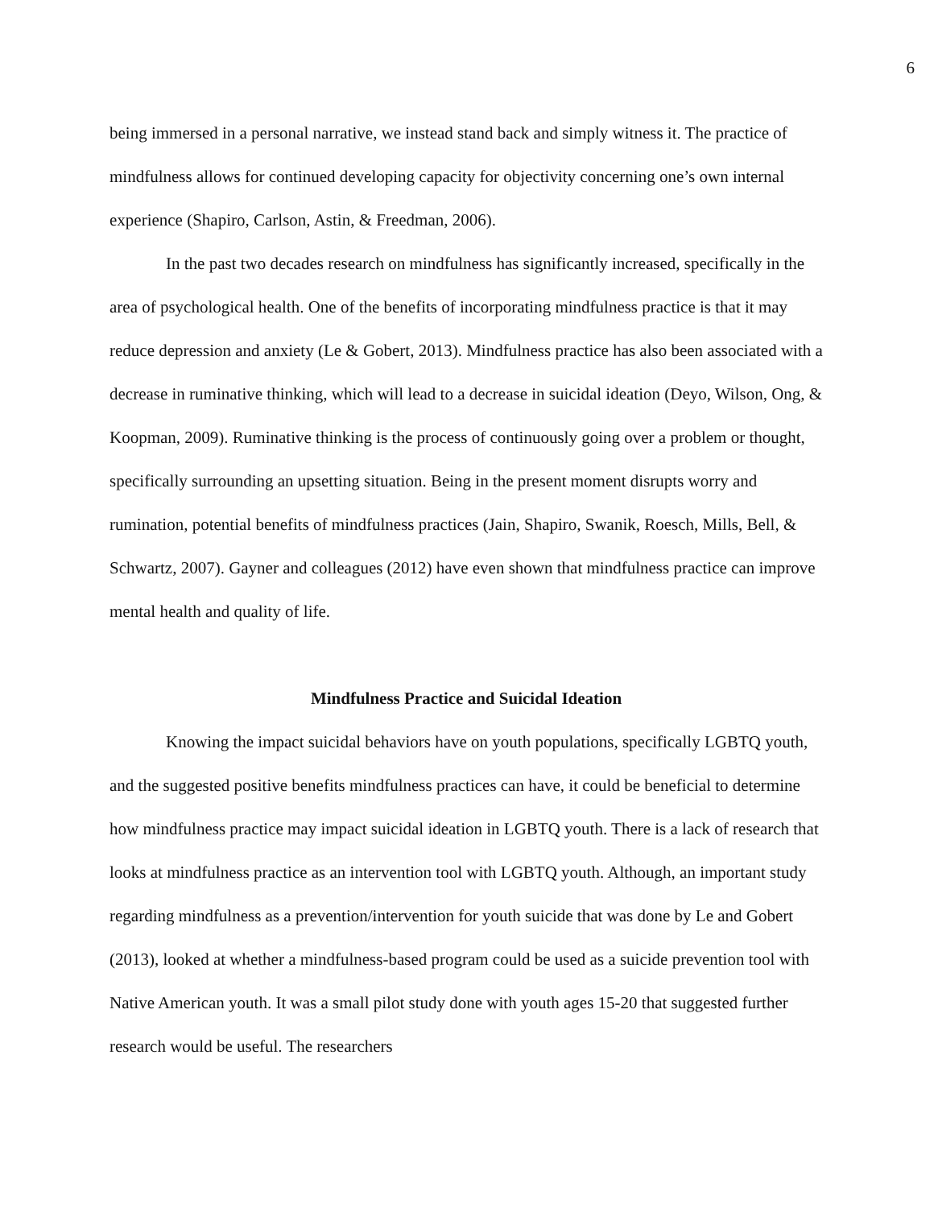6
being immersed in a personal narrative, we instead stand back and simply witness it. The practice of mindfulness allows for continued developing capacity for objectivity concerning one’s own internal experience (Shapiro, Carlson, Astin, & Freedman, 2006).
In the past two decades research on mindfulness has significantly increased, specifically in the area of psychological health. One of the benefits of incorporating mindfulness practice is that it may reduce depression and anxiety (Le & Gobert, 2013). Mindfulness practice has also been associated with a decrease in ruminative thinking, which will lead to a decrease in suicidal ideation (Deyo, Wilson, Ong, & Koopman, 2009). Ruminative thinking is the process of continuously going over a problem or thought, specifically surrounding an upsetting situation. Being in the present moment disrupts worry and rumination, potential benefits of mindfulness practices (Jain, Shapiro, Swanik, Roesch, Mills, Bell, & Schwartz, 2007). Gayner and colleagues (2012) have even shown that mindfulness practice can improve mental health and quality of life.
Mindfulness Practice and Suicidal Ideation
Knowing the impact suicidal behaviors have on youth populations, specifically LGBTQ youth, and the suggested positive benefits mindfulness practices can have, it could be beneficial to determine how mindfulness practice may impact suicidal ideation in LGBTQ youth. There is a lack of research that looks at mindfulness practice as an intervention tool with LGBTQ youth. Although, an important study regarding mindfulness as a prevention/intervention for youth suicide that was done by Le and Gobert (2013), looked at whether a mindfulness-based program could be used as a suicide prevention tool with Native American youth. It was a small pilot study done with youth ages 15-20 that suggested further research would be useful. The researchers